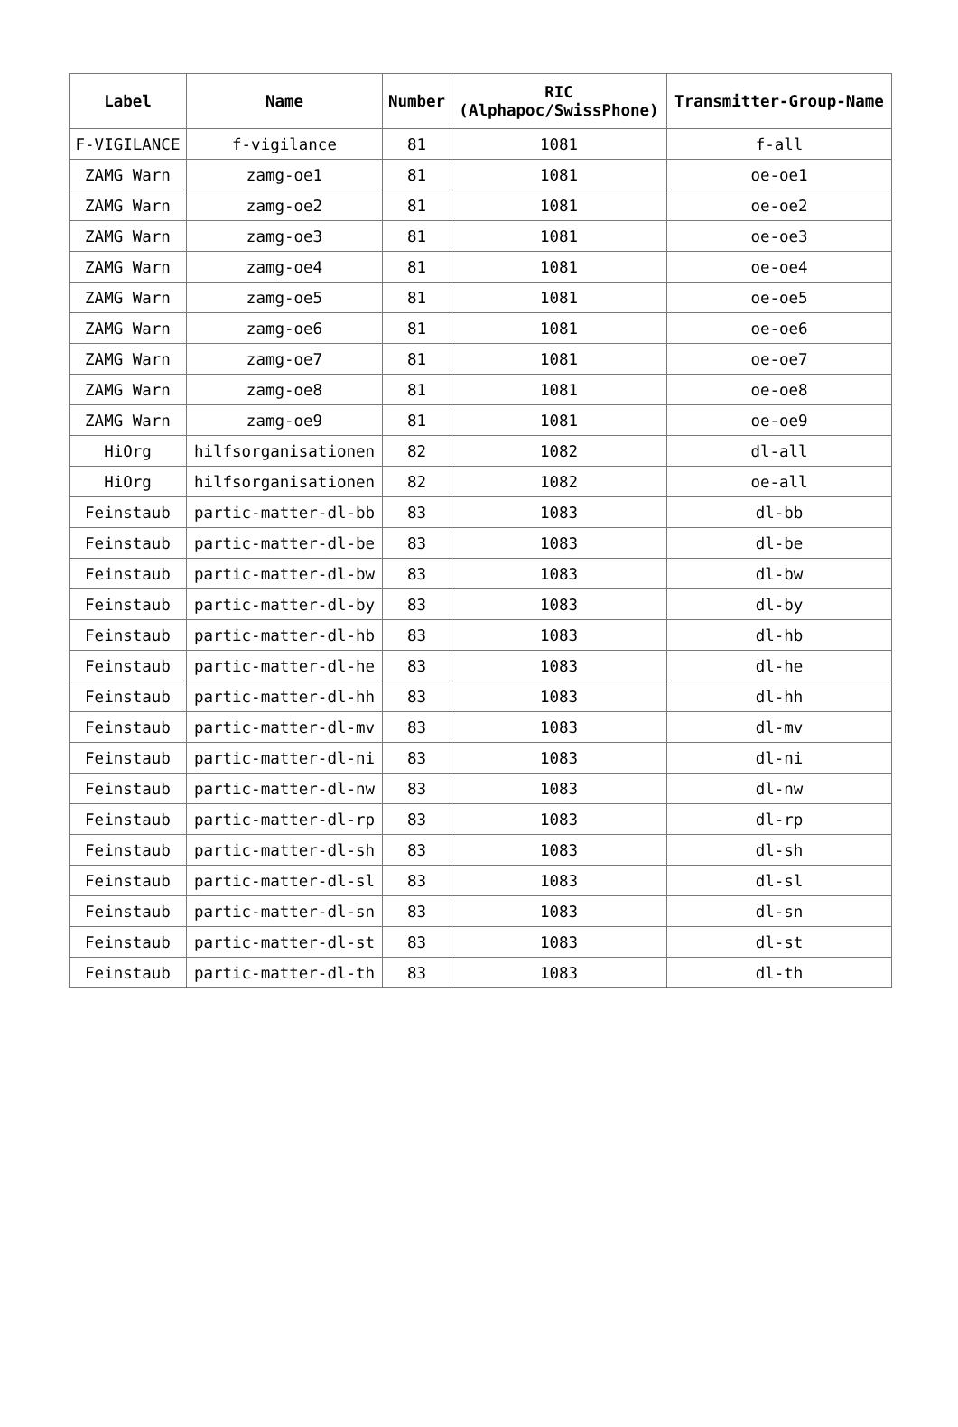| Label | Name | Number | RIC (Alphapoc/SwissPhone) | Transmitter-Group-Name |
| --- | --- | --- | --- | --- |
| F-VIGILANCE | f-vigilance | 81 | 1081 | f-all |
| ZAMG Warn | zamg-oe1 | 81 | 1081 | oe-oe1 |
| ZAMG Warn | zamg-oe2 | 81 | 1081 | oe-oe2 |
| ZAMG Warn | zamg-oe3 | 81 | 1081 | oe-oe3 |
| ZAMG Warn | zamg-oe4 | 81 | 1081 | oe-oe4 |
| ZAMG Warn | zamg-oe5 | 81 | 1081 | oe-oe5 |
| ZAMG Warn | zamg-oe6 | 81 | 1081 | oe-oe6 |
| ZAMG Warn | zamg-oe7 | 81 | 1081 | oe-oe7 |
| ZAMG Warn | zamg-oe8 | 81 | 1081 | oe-oe8 |
| ZAMG Warn | zamg-oe9 | 81 | 1081 | oe-oe9 |
| HiOrg | hilfsorganisationen | 82 | 1082 | dl-all |
| HiOrg | hilfsorganisationen | 82 | 1082 | oe-all |
| Feinstaub | partic-matter-dl-bb | 83 | 1083 | dl-bb |
| Feinstaub | partic-matter-dl-be | 83 | 1083 | dl-be |
| Feinstaub | partic-matter-dl-bw | 83 | 1083 | dl-bw |
| Feinstaub | partic-matter-dl-by | 83 | 1083 | dl-by |
| Feinstaub | partic-matter-dl-hb | 83 | 1083 | dl-hb |
| Feinstaub | partic-matter-dl-he | 83 | 1083 | dl-he |
| Feinstaub | partic-matter-dl-hh | 83 | 1083 | dl-hh |
| Feinstaub | partic-matter-dl-mv | 83 | 1083 | dl-mv |
| Feinstaub | partic-matter-dl-ni | 83 | 1083 | dl-ni |
| Feinstaub | partic-matter-dl-nw | 83 | 1083 | dl-nw |
| Feinstaub | partic-matter-dl-rp | 83 | 1083 | dl-rp |
| Feinstaub | partic-matter-dl-sh | 83 | 1083 | dl-sh |
| Feinstaub | partic-matter-dl-sl | 83 | 1083 | dl-sl |
| Feinstaub | partic-matter-dl-sn | 83 | 1083 | dl-sn |
| Feinstaub | partic-matter-dl-st | 83 | 1083 | dl-st |
| Feinstaub | partic-matter-dl-th | 83 | 1083 | dl-th |